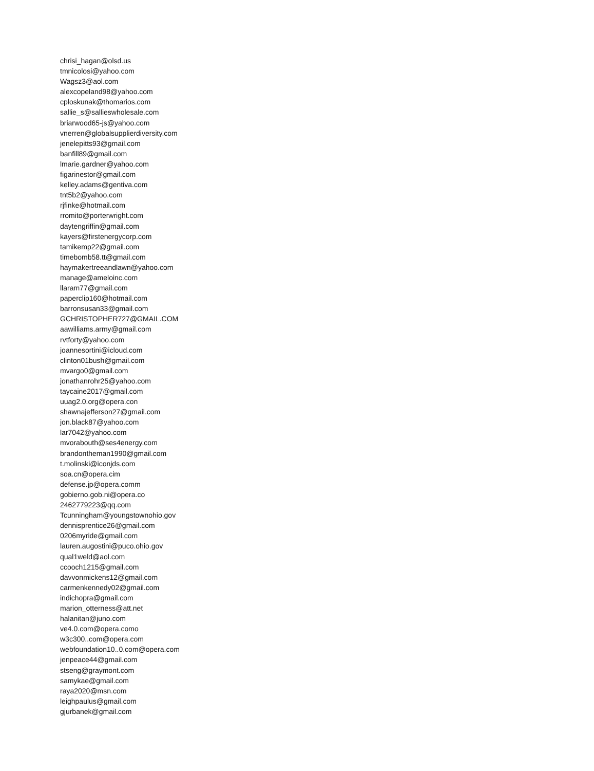chrisi_hagan@olsd.us
tmnicolosi@yahoo.com
Wagsz3@aol.com
alexcopeland98@yahoo.com
cploskunak@thomarios.com
sallie_s@sallieswholesale.com
briarwood65-js@yahoo.com
vnerren@globalsupplierdiversity.com
jenelepitts93@gmail.com
banfill89@gmail.com
lmarie.gardner@yahoo.com
figarinestor@gmail.com
kelley.adams@gentiva.com
tnt5b2@yahoo.com
rjfinke@hotmail.com
rromito@porterwright.com
daytengriffin@gmail.com
kayers@firstenergycorp.com
tamikemp22@gmail.com
timebomb58.tt@gmail.com
haymakertreeandlawn@yahoo.com
manage@ameloinc.com
llaram77@gmail.com
paperclip160@hotmail.com
barronsusan33@gmail.com
GCHRISTOPHER727@GMAIL.COM
aawilliams.army@gmail.com
rvtforty@yahoo.com
joannesortini@icloud.com
clinton01bush@gmail.com
mvargo0@gmail.com
jonathanrohr25@yahoo.com
taycaine2017@gmail.com
uuag2.0.org@opera.con
shawnajefferson27@gmail.com
jon.black87@yahoo.com
lar7042@yahoo.com
mvorabouth@ses4energy.com
brandontheman1990@gmail.com
t.molinski@iconjds.com
soa.cn@opera.cim
defense.jp@opera.comm
gobierno.gob.ni@opera.co
2462779223@qq.com
Tcunningham@youngstownohio.gov
dennisprentice26@gmail.com
0206myride@gmail.com
lauren.augostini@puco.ohio.gov
qual1weld@aol.com
ccooch1215@gmail.com
davvonmickens12@gmail.com
carmenkennedy02@gmail.com
indichopra@gmail.com
marion_otterness@att.net
halanitan@juno.com
ve4.0.com@opera.como
w3c300..com@opera.com
webfoundation10..0.com@opera.com
jenpeace44@gmail.com
stseng@graymont.com
samykae@gmail.com
raya2020@msn.com
leighpaulus@gmail.com
gjurbanek@gmail.com